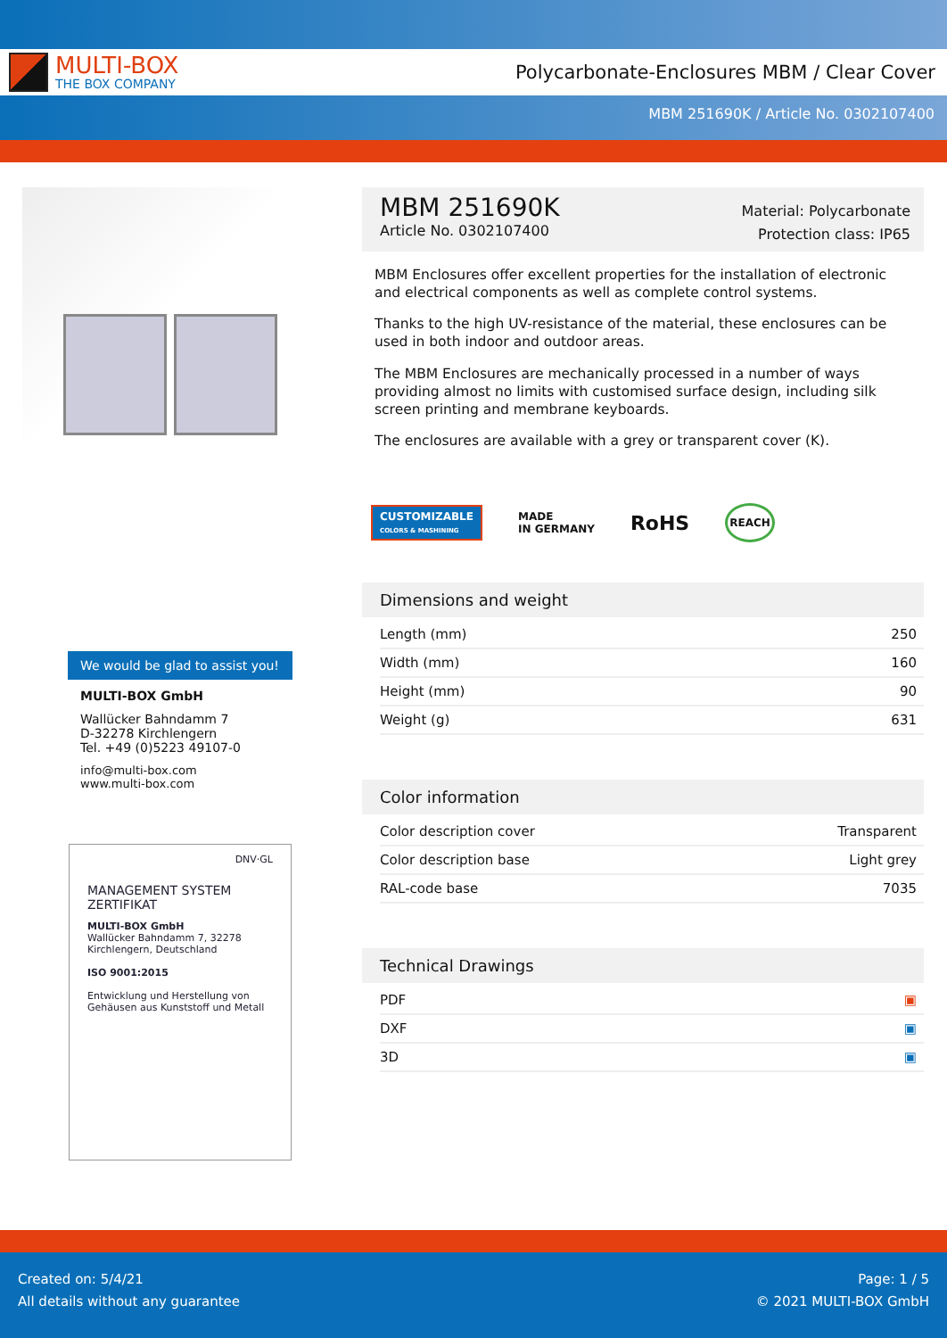MULTI-BOX
THE BOX COMPANY
Polycarbonate-Enclosures MBM / Clear Cover
MBM 251690K / Article No. 0302107400
We would be glad to assist you!
MULTI-BOX GmbH
Wallücker Bahndamm 7
D-32278 Kirchlengern
Tel. +49 (0)5223 49107-0
info@multi-box.com
www.multi-box.com
DNV·GL
MANAGEMENT SYSTEM ZERTIFIKAT
MULTI-BOX GmbH
Wallücker Bahndamm 7, 32278 Kirchlengern, Deutschland
ISO 9001:2015
Entwicklung und Herstellung von Gehäusen aus Kunststoff und Metall
MBM 251690K
Article No. 0302107400
Material: Polycarbonate
Protection class: IP65
MBM Enclosures offer excellent properties for the installation of electronic and electrical components as well as complete control systems.
Thanks to the high UV-resistance of the material, these enclosures can be used in both indoor and outdoor areas.
The MBM Enclosures are mechanically processed in a number of ways providing almost no limits with customised surface design, including silk screen printing and membrane keyboards.
The enclosures are available with a grey or transparent cover (K).
CUSTOMIZABLE
COLORS & MASHINING
MADE
IN GERMANY
RoHS
REACH
Dimensions and weight
| Length (mm) | 250 |
| Width (mm) | 160 |
| Height (mm) | 90 |
| Weight (g) | 631 |
Color information
| Color description cover | Transparent |
| Color description base | Light grey |
| RAL-code base | 7035 |
Technical Drawings
| PDF | ▣ |
| DXF | ▣ |
| 3D | ▣ |
Created on: 5/4/21
All details without any guarantee
Page: 1 / 5
© 2021 MULTI-BOX GmbH